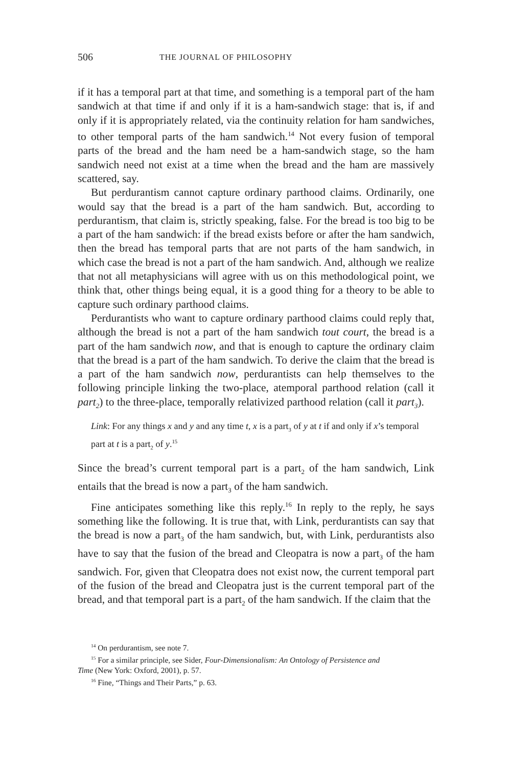506 THE JOURNAL OF PHILOSOPHY
if it has a temporal part at that time, and something is a temporal part of the ham sandwich at that time if and only if it is a ham-sandwich stage: that is, if and only if it is appropriately related, via the continuity relation for ham sandwiches, to other temporal parts of the ham sandwich.<sup>14</sup> Not every fusion of temporal parts of the bread and the ham need be a ham-sandwich stage, so the ham sandwich need not exist at a time when the bread and the ham are massively scattered, say.
But perdurantism cannot capture ordinary parthood claims. Ordinarily, one would say that the bread is a part of the ham sandwich. But, according to perdurantism, that claim is, strictly speaking, false. For the bread is too big to be a part of the ham sandwich: if the bread exists before or after the ham sandwich, then the bread has temporal parts that are not parts of the ham sandwich, in which case the bread is not a part of the ham sandwich. And, although we realize that not all metaphysicians will agree with us on this methodological point, we think that, other things being equal, it is a good thing for a theory to be able to capture such ordinary parthood claims.
Perdurantists who want to capture ordinary parthood claims could reply that, although the bread is not a part of the ham sandwich tout court, the bread is a part of the ham sandwich now, and that is enough to capture the ordinary claim that the bread is a part of the ham sandwich. To derive the claim that the bread is a part of the ham sandwich now, perdurantists can help themselves to the following principle linking the two-place, atemporal parthood relation (call it part<sub>2</sub>) to the three-place, temporally relativized parthood relation (call it part<sub>3</sub>).
Link: For any things x and y and any time t, x is a part<sub>3</sub> of y at t if and only if x’s temporal part at t is a part<sub>2</sub> of y.<sup>15</sup>
Since the bread’s current temporal part is a part<sub>2</sub> of the ham sandwich, Link entails that the bread is now a part<sub>3</sub> of the ham sandwich.
Fine anticipates something like this reply.<sup>16</sup> In reply to the reply, he says something like the following. It is true that, with Link, perdurantists can say that the bread is now a part<sub>3</sub> of the ham sandwich, but, with Link, perdurantists also have to say that the fusion of the bread and Cleopatra is now a part<sub>3</sub> of the ham sandwich. For, given that Cleopatra does not exist now, the current temporal part of the fusion of the bread and Cleopatra just is the current temporal part of the bread, and that temporal part is a part<sub>2</sub> of the ham sandwich. If the claim that the
<sup>14</sup> On perdurantism, see note 7.
<sup>15</sup> For a similar principle, see Sider, Four-Dimensionalism: An Ontology of Persistence and
Time (New York: Oxford, 2001), p. 57.
<sup>16</sup> Fine, “Things and Their Parts,” p. 63.